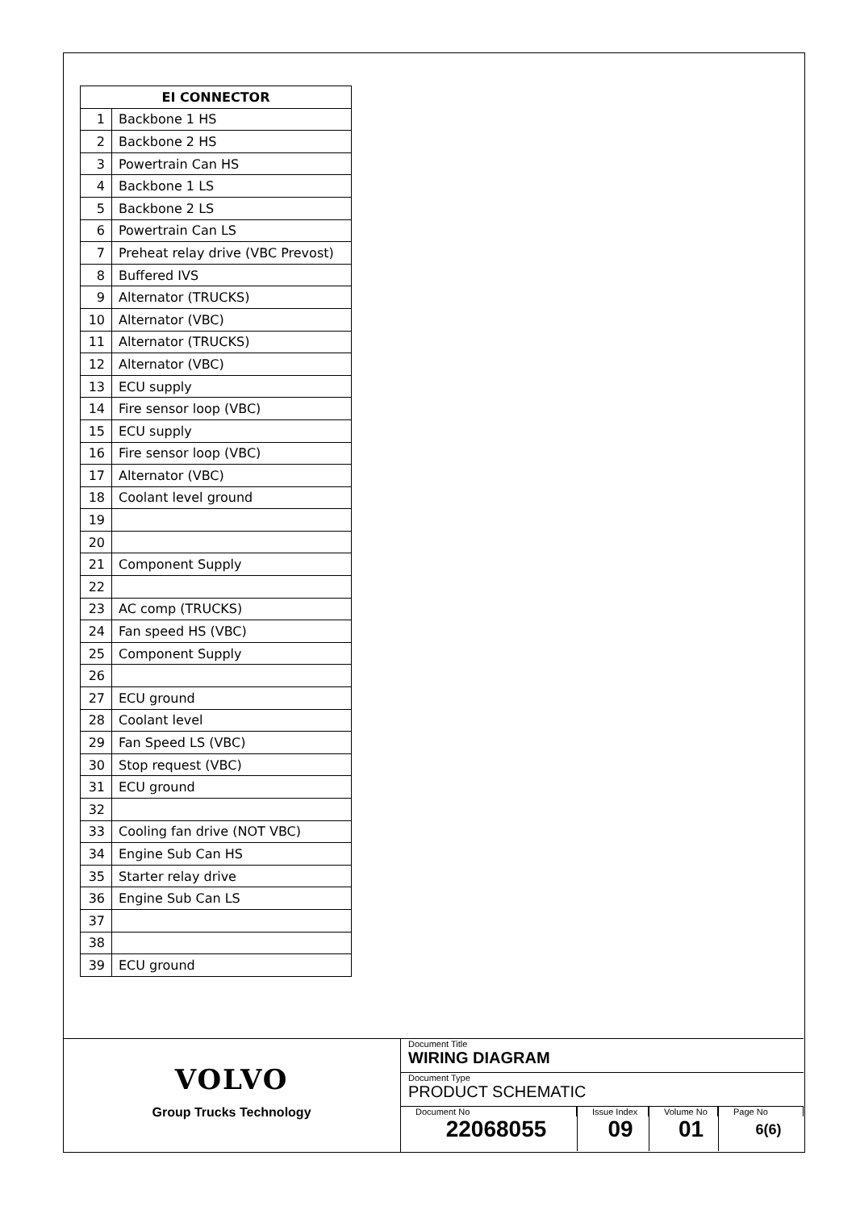| EI CONNECTOR | |
| --- | --- |
| 1 | Backbone 1 HS |
| 2 | Backbone 2 HS |
| 3 | Powertrain Can HS |
| 4 | Backbone 1 LS |
| 5 | Backbone 2 LS |
| 6 | Powertrain Can LS |
| 7 | Preheat relay drive (VBC Prevost) |
| 8 | Buffered IVS |
| 9 | Alternator (TRUCKS) |
| 10 | Alternator (VBC) |
| 11 | Alternator (TRUCKS) |
| 12 | Alternator (VBC) |
| 13 | ECU supply |
| 14 | Fire sensor loop (VBC) |
| 15 | ECU supply |
| 16 | Fire sensor loop (VBC) |
| 17 | Alternator (VBC) |
| 18 | Coolant level ground |
| 19 | |
| 20 | |
| 21 | Component Supply |
| 22 | |
| 23 | AC comp (TRUCKS) |
| 24 | Fan speed HS (VBC) |
| 25 | Component Supply |
| 26 | |
| 27 | ECU ground |
| 28 | Coolant level |
| 29 | Fan Speed LS (VBC) |
| 30 | Stop request (VBC) |
| 31 | ECU ground |
| 32 | |
| 33 | Cooling fan drive (NOT VBC) |
| 34 | Engine Sub Can HS |
| 35 | Starter relay drive |
| 36 | Engine Sub Can LS |
| 37 | |
| 38 | |
| 39 | ECU ground |
VOLVO
Group Trucks Technology
Document Title
WIRING DIAGRAM
Document Type
PRODUCT SCHEMATIC
Document No
22068055
Issue Index
09
Volume No
01
Page No
6(6)